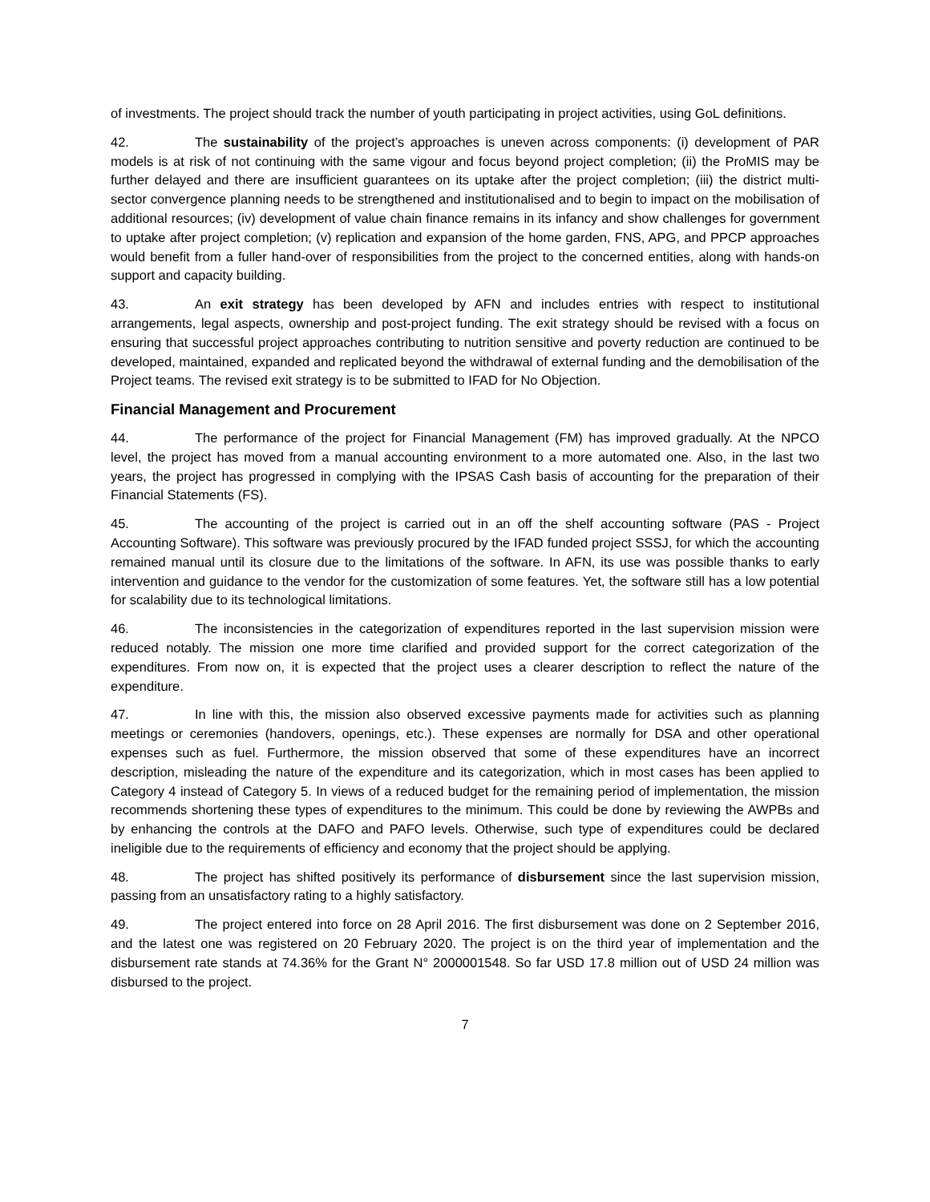of investments. The project should track the number of youth participating in project activities, using GoL definitions.
42. The sustainability of the project’s approaches is uneven across components: (i) development of PAR models is at risk of not continuing with the same vigour and focus beyond project completion; (ii) the ProMIS may be further delayed and there are insufficient guarantees on its uptake after the project completion; (iii) the district multi-sector convergence planning needs to be strengthened and institutionalised and to begin to impact on the mobilisation of additional resources; (iv) development of value chain finance remains in its infancy and show challenges for government to uptake after project completion; (v) replication and expansion of the home garden, FNS, APG, and PPCP approaches would benefit from a fuller hand-over of responsibilities from the project to the concerned entities, along with hands-on support and capacity building.
43. An exit strategy has been developed by AFN and includes entries with respect to institutional arrangements, legal aspects, ownership and post-project funding. The exit strategy should be revised with a focus on ensuring that successful project approaches contributing to nutrition sensitive and poverty reduction are continued to be developed, maintained, expanded and replicated beyond the withdrawal of external funding and the demobilisation of the Project teams. The revised exit strategy is to be submitted to IFAD for No Objection.
Financial Management and Procurement
44. The performance of the project for Financial Management (FM) has improved gradually. At the NPCO level, the project has moved from a manual accounting environment to a more automated one. Also, in the last two years, the project has progressed in complying with the IPSAS Cash basis of accounting for the preparation of their Financial Statements (FS).
45. The accounting of the project is carried out in an off the shelf accounting software (PAS - Project Accounting Software). This software was previously procured by the IFAD funded project SSSJ, for which the accounting remained manual until its closure due to the limitations of the software. In AFN, its use was possible thanks to early intervention and guidance to the vendor for the customization of some features. Yet, the software still has a low potential for scalability due to its technological limitations.
46. The inconsistencies in the categorization of expenditures reported in the last supervision mission were reduced notably. The mission one more time clarified and provided support for the correct categorization of the expenditures. From now on, it is expected that the project uses a clearer description to reflect the nature of the expenditure.
47. In line with this, the mission also observed excessive payments made for activities such as planning meetings or ceremonies (handovers, openings, etc.). These expenses are normally for DSA and other operational expenses such as fuel. Furthermore, the mission observed that some of these expenditures have an incorrect description, misleading the nature of the expenditure and its categorization, which in most cases has been applied to Category 4 instead of Category 5. In views of a reduced budget for the remaining period of implementation, the mission recommends shortening these types of expenditures to the minimum. This could be done by reviewing the AWPBs and by enhancing the controls at the DAFO and PAFO levels. Otherwise, such type of expenditures could be declared ineligible due to the requirements of efficiency and economy that the project should be applying.
48. The project has shifted positively its performance of disbursement since the last supervision mission, passing from an unsatisfactory rating to a highly satisfactory.
49. The project entered into force on 28 April 2016. The first disbursement was done on 2 September 2016, and the latest one was registered on 20 February 2020. The project is on the third year of implementation and the disbursement rate stands at 74.36% for the Grant N° 2000001548. So far USD 17.8 million out of USD 24 million was disbursed to the project.
7